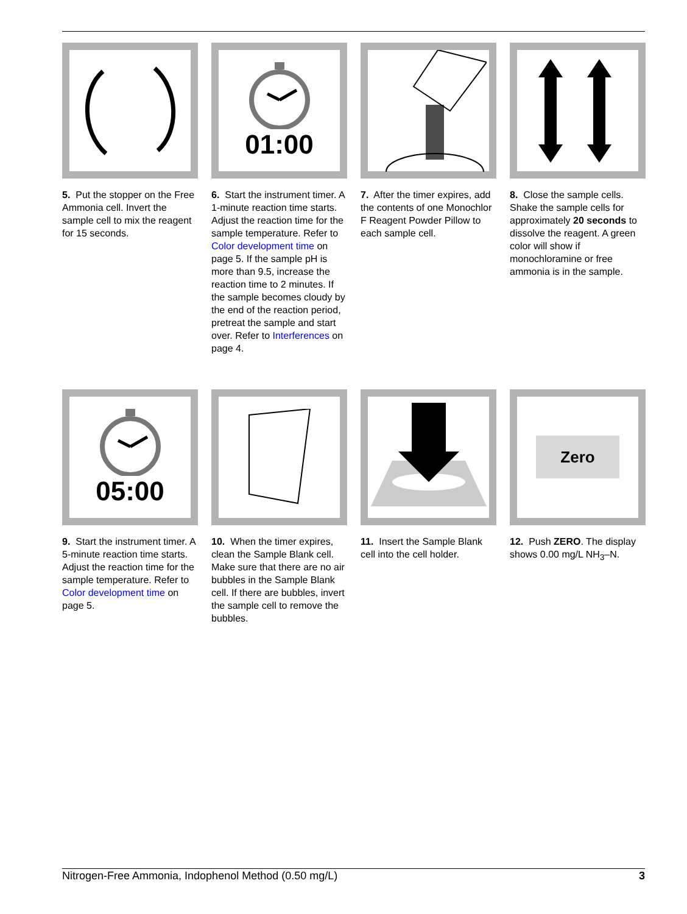5. Put the stopper on the Free Ammonia cell. Invert the sample cell to mix the reagent for 15 seconds.
01:00
6. Start the instrument timer. A 1-minute reaction time starts. Adjust the reaction time for the sample temperature. Refer to Color development time on page 5. If the sample pH is more than 9.5, increase the reaction time to 2 minutes. If the sample becomes cloudy by the end of the reaction period, pretreat the sample and start over. Refer to Interferences on page 4.
7. After the timer expires, add the contents of one Monochlor F Reagent Powder Pillow to each sample cell.
8. Close the sample cells. Shake the sample cells for approximately 20 seconds to dissolve the reagent. A green color will show if monochloramine or free ammonia is in the sample.
05:00
9. Start the instrument timer. A 5-minute reaction time starts. Adjust the reaction time for the sample temperature. Refer to Color development time on page 5.
10. When the timer expires, clean the Sample Blank cell. Make sure that there are no air bubbles in the Sample Blank cell. If there are bubbles, invert the sample cell to remove the bubbles.
11. Insert the Sample Blank cell into the cell holder.
Zero
12. Push ZERO. The display shows 0.00 mg/L NH<sub>3</sub>–N.
Nitrogen-Free Ammonia, Indophenol Method (0.50 mg/L) 3